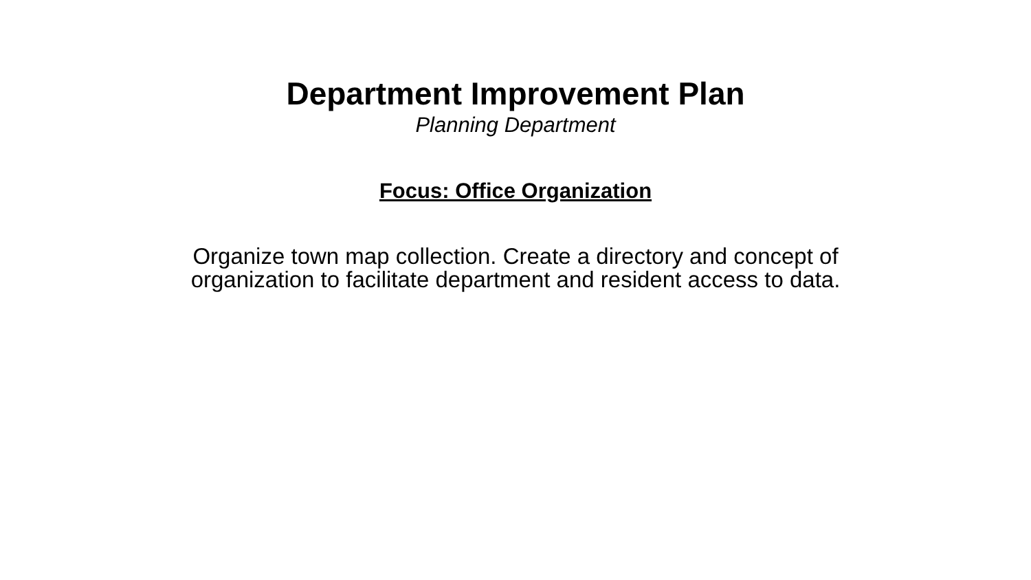Department Improvement Plan
Planning Department
Focus: Office Organization
Organize town map collection. Create a directory and concept of
organization to facilitate department and resident access to data.